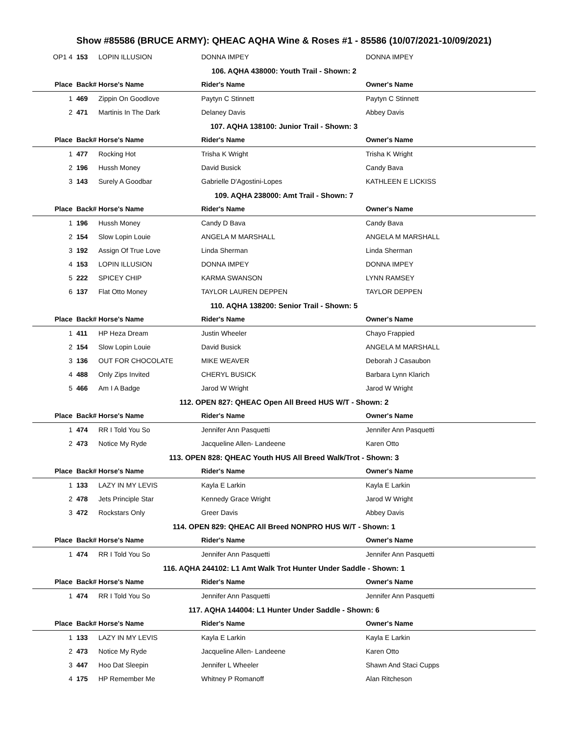Show #85586 (BRUCE ARMY): QHEAC AQHA Wine & Roses #1 - 85586 (10/07/2021-10/09/2021)
| OP1 4 | 153 | LOPIN ILLUSION | DONNA IMPEY | DONNA IMPEY |
| 106. AQHA 438000: Youth Trail - Shown: 2 | | | | |
| Place | Back# | Horse's Name | Rider's Name | Owner's Name |
| 1 | 469 | Zippin On Goodlove | Paytyn C Stinnett | Paytyn C Stinnett |
| 2 | 471 | Martinis In The Dark | Delaney Davis | Abbey Davis |
| 107. AQHA 138100: Junior Trail - Shown: 3 | | | | |
| Place | Back# | Horse's Name | Rider's Name | Owner's Name |
| 1 | 477 | Rocking Hot | Trisha K Wright | Trisha K Wright |
| 2 | 196 | Hussh Money | David Busick | Candy Bava |
| 3 | 143 | Surely A Goodbar | Gabrielle D'Agostini-Lopes | KATHLEEN E LICKISS |
| 109. AQHA 238000: Amt Trail - Shown: 7 | | | | |
| Place | Back# | Horse's Name | Rider's Name | Owner's Name |
| 1 | 196 | Hussh Money | Candy D Bava | Candy Bava |
| 2 | 154 | Slow Lopin Louie | ANGELA M MARSHALL | ANGELA M MARSHALL |
| 3 | 192 | Assign Of True Love | Linda Sherman | Linda Sherman |
| 4 | 153 | LOPIN ILLUSION | DONNA IMPEY | DONNA IMPEY |
| 5 | 222 | SPICEY CHIP | KARMA SWANSON | LYNN RAMSEY |
| 6 | 137 | Flat Otto Money | TAYLOR LAUREN DEPPEN | TAYLOR DEPPEN |
| 110. AQHA 138200: Senior Trail - Shown: 5 | | | | |
| Place | Back# | Horse's Name | Rider's Name | Owner's Name |
| 1 | 411 | HP Heza Dream | Justin Wheeler | Chayo Frappied |
| 2 | 154 | Slow Lopin Louie | David Busick | ANGELA M MARSHALL |
| 3 | 136 | OUT FOR CHOCOLATE | MIKE WEAVER | Deborah J Casaubon |
| 4 | 488 | Only Zips Invited | CHERYL BUSICK | Barbara Lynn Klarich |
| 5 | 466 | Am I A Badge | Jarod W Wright | Jarod W Wright |
| 112. OPEN 827: QHEAC Open All Breed HUS W/T - Shown: 2 | | | | |
| Place | Back# | Horse's Name | Rider's Name | Owner's Name |
| 1 | 474 | RR I Told You So | Jennifer Ann Pasquetti | Jennifer Ann Pasquetti |
| 2 | 473 | Notice My Ryde | Jacqueline Allen- Landeene | Karen Otto |
| 113. OPEN 828: QHEAC Youth HUS All Breed Walk/Trot - Shown: 3 | | | | |
| Place | Back# | Horse's Name | Rider's Name | Owner's Name |
| 1 | 133 | LAZY IN MY LEVIS | Kayla E Larkin | Kayla E Larkin |
| 2 | 478 | Jets Principle Star | Kennedy Grace Wright | Jarod W Wright |
| 3 | 472 | Rockstars Only | Greer Davis | Abbey Davis |
| 114. OPEN 829: QHEAC All Breed NONPRO HUS W/T - Shown: 1 | | | | |
| Place | Back# | Horse's Name | Rider's Name | Owner's Name |
| 1 | 474 | RR I Told You So | Jennifer Ann Pasquetti | Jennifer Ann Pasquetti |
| 116. AQHA 244102: L1 Amt Walk Trot Hunter Under Saddle - Shown: 1 | | | | |
| Place | Back# | Horse's Name | Rider's Name | Owner's Name |
| 1 | 474 | RR I Told You So | Jennifer Ann Pasquetti | Jennifer Ann Pasquetti |
| 117. AQHA 144004: L1 Hunter Under Saddle - Shown: 6 | | | | |
| Place | Back# | Horse's Name | Rider's Name | Owner's Name |
| 1 | 133 | LAZY IN MY LEVIS | Kayla E Larkin | Kayla E Larkin |
| 2 | 473 | Notice My Ryde | Jacqueline Allen- Landeene | Karen Otto |
| 3 | 447 | Hoo Dat Sleepin | Jennifer L Wheeler | Shawn And Staci Cupps |
| 4 | 175 | HP Remember Me | Whitney P Romanoff | Alan Ritcheson |